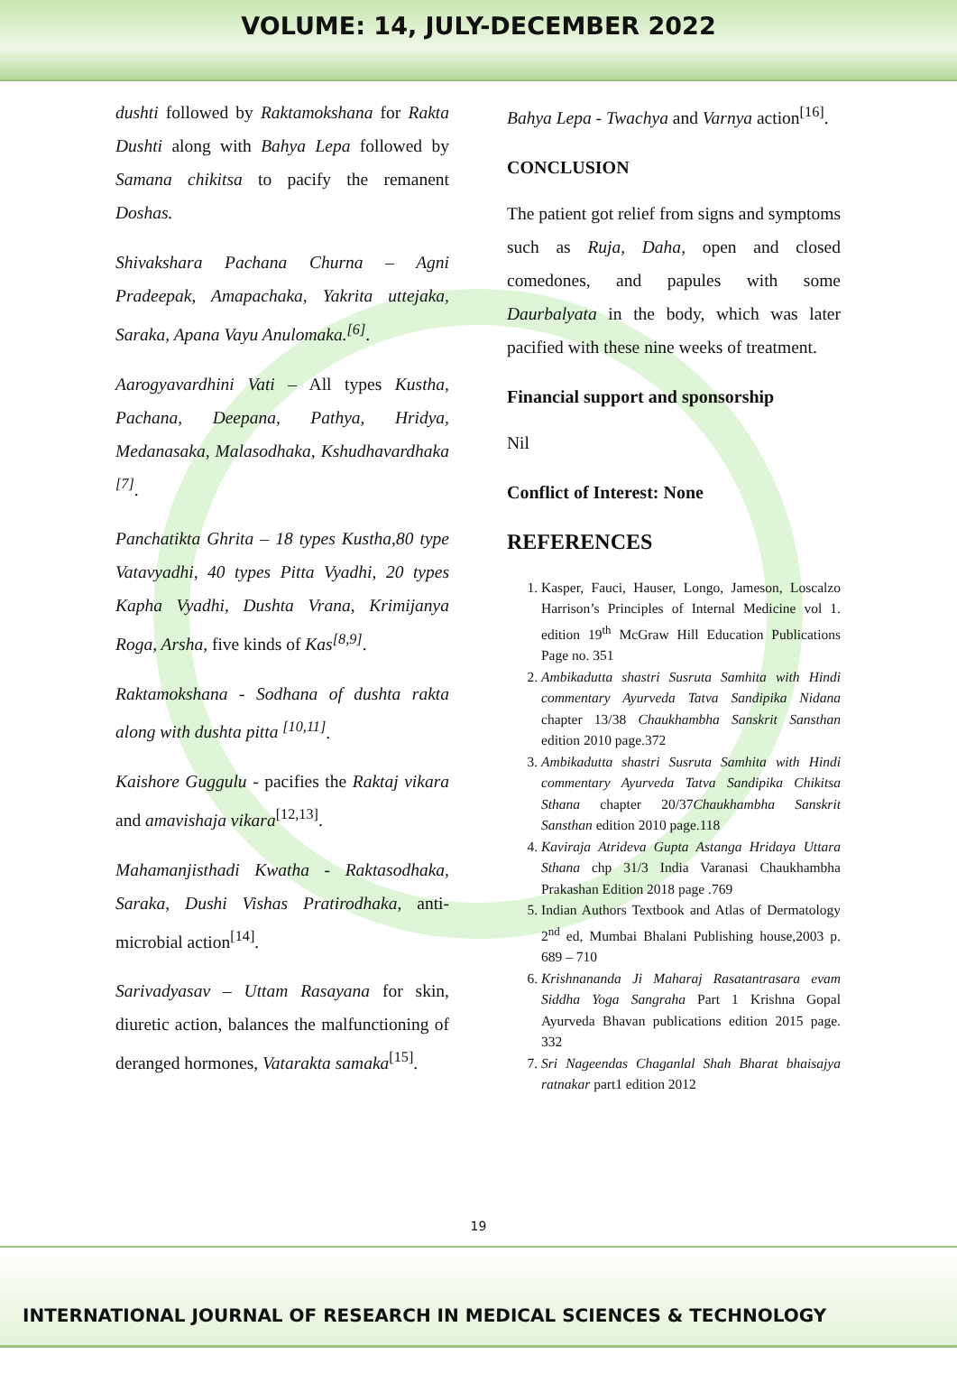VOLUME: 14, JULY-DECEMBER 2022
dushti followed by Raktamokshana for Rakta Dushti along with Bahya Lepa followed by Samana chikitsa to pacify the remanent Doshas.
Shivakshara Pachana Churna – Agni Pradeepak, Amapachaka, Yakrita uttejaka, Saraka, Apana Vayu Anulomaka.<sup>[6]</sup>.
Aarogyavardhini Vati – All types Kustha, Pachana, Deepana, Pathya, Hridya, Medanasaka, Malasodhaka, Kshudhavardhaka <sup>[7]</sup>.
Panchatikta Ghrita – 18 types Kustha,80 type Vatavyadhi, 40 types Pitta Vyadhi, 20 types Kapha Vyadhi, Dushta Vrana, Krimijanya Roga, Arsha, five kinds of Kas<sup>[8,9]</sup>.
Raktamokshana - Sodhana of dushta rakta along with dushta pitta <sup>[10,11]</sup>.
Kaishore Guggulu - pacifies the Raktaj vikara and amavishaja vikara<sup>[12,13]</sup>.
Mahamanjisthadi Kwatha - Raktasodhaka, Saraka, Dushi Vishas Pratirodhaka, anti-microbial action<sup>[14]</sup>.
Sarivadyasav – Uttam Rasayana for skin, diuretic action, balances the malfunctioning of deranged hormones, Vatarakta samaka<sup>[15]</sup>.
Bahya Lepa - Twachya and Varnya action<sup>[16]</sup>.
CONCLUSION
The patient got relief from signs and symptoms such as Ruja, Daha, open and closed comedones, and papules with some Daurbalyata in the body, which was later pacified with these nine weeks of treatment.
Financial support and sponsorship
Nil
Conflict of Interest: None
REFERENCES
1. Kasper, Fauci, Hauser, Longo, Jameson, Loscalzo Harrison’s Principles of Internal Medicine vol 1. edition 19<sup>th</sup> McGraw Hill Education Publications Page no. 351
2. Ambikadutta shastri Susruta Samhita with Hindi commentary Ayurveda Tatva Sandipika Nidana chapter 13/38 Chaukhambha Sanskrit Sansthan edition 2010 page.372
3. Ambikadutta shastri Susruta Samhita with Hindi commentary Ayurveda Tatva Sandipika Chikitsa Sthana chapter 20/37Chaukhambha Sanskrit Sansthan edition 2010 page.118
4. Kaviraja Atrideva Gupta Astanga Hridaya Uttara Sthana chp 31/3 India Varanasi Chaukhambha Prakashan Edition 2018 page .769
5. Indian Authors Textbook and Atlas of Dermatology 2<sup>nd</sup> ed, Mumbai Bhalani Publishing house,2003 p. 689 – 710
6. Krishnananda Ji Maharaj Rasatantrasara evam Siddha Yoga Sangraha Part 1 Krishna Gopal Ayurveda Bhavan publications edition 2015 page. 332
7. Sri Nageendas Chaganlal Shah Bharat bhaisajya ratnakar part1 edition 2012
19
INTERNATIONAL JOURNAL OF RESEARCH IN MEDICAL SCIENCES & TECHNOLOGY